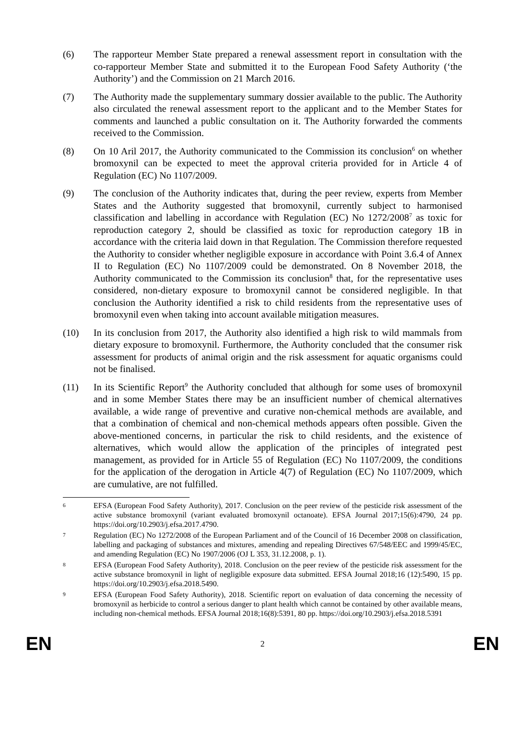(6) The rapporteur Member State prepared a renewal assessment report in consultation with the co-rapporteur Member State and submitted it to the European Food Safety Authority (‘the Authority’) and the Commission on 21 March 2016.
(7) The Authority made the supplementary summary dossier available to the public. The Authority also circulated the renewal assessment report to the applicant and to the Member States for comments and launched a public consultation on it. The Authority forwarded the comments received to the Commission.
(8) On 10 Aril 2017, the Authority communicated to the Commission its conclusion<sup>6</sup> on whether bromoxynil can be expected to meet the approval criteria provided for in Article 4 of Regulation (EC) No 1107/2009.
(9) The conclusion of the Authority indicates that, during the peer review, experts from Member States and the Authority suggested that bromoxynil, currently subject to harmonised classification and labelling in accordance with Regulation (EC) No 1272/2008<sup>7</sup> as toxic for reproduction category 2, should be classified as toxic for reproduction category 1B in accordance with the criteria laid down in that Regulation. The Commission therefore requested the Authority to consider whether negligible exposure in accordance with Point 3.6.4 of Annex II to Regulation (EC) No 1107/2009 could be demonstrated. On 8 November 2018, the Authority communicated to the Commission its conclusion<sup>8</sup> that, for the representative uses considered, non-dietary exposure to bromoxynil cannot be considered negligible. In that conclusion the Authority identified a risk to child residents from the representative uses of bromoxynil even when taking into account available mitigation measures.
(10) In its conclusion from 2017, the Authority also identified a high risk to wild mammals from dietary exposure to bromoxynil. Furthermore, the Authority concluded that the consumer risk assessment for products of animal origin and the risk assessment for aquatic organisms could not be finalised.
(11) In its Scientific Report<sup>9</sup> the Authority concluded that although for some uses of bromoxynil and in some Member States there may be an insufficient number of chemical alternatives available, a wide range of preventive and curative non-chemical methods are available, and that a combination of chemical and non-chemical methods appears often possible. Given the above-mentioned concerns, in particular the risk to child residents, and the existence of alternatives, which would allow the application of the principles of integrated pest management, as provided for in Article 55 of Regulation (EC) No 1107/2009, the conditions for the application of the derogation in Article 4(7) of Regulation (EC) No 1107/2009, which are cumulative, are not fulfilled.
6
EFSA (European Food Safety Authority), 2017. Conclusion on the peer review of the pesticide risk assessment of the active substance bromoxynil (variant evaluated bromoxynil octanoate). EFSA Journal 2017;15(6):4790, 24 pp. https://doi.org/10.2903/j.efsa.2017.4790.
7
Regulation (EC) No 1272/2008 of the European Parliament and of the Council of 16 December 2008 on classification, labelling and packaging of substances and mixtures, amending and repealing Directives 67/548/EEC and 1999/45/EC, and amending Regulation (EC) No 1907/2006 (OJ L 353, 31.12.2008, p. 1).
8
EFSA (European Food Safety Authority), 2018. Conclusion on the peer review of the pesticide risk assessment for the active substance bromoxynil in light of negligible exposure data submitted. EFSA Journal 2018;16 (12):5490, 15 pp. https://doi.org/10.2903/j.efsa.2018.5490.
9
EFSA (European Food Safety Authority), 2018. Scientific report on evaluation of data concerning the necessity of bromoxynil as herbicide to control a serious danger to plant health which cannot be contained by other available means, including non-chemical methods. EFSA Journal 2018;16(8):5391, 80 pp. https://doi.org/10.2903/j.efsa.2018.5391
EN 2 EN